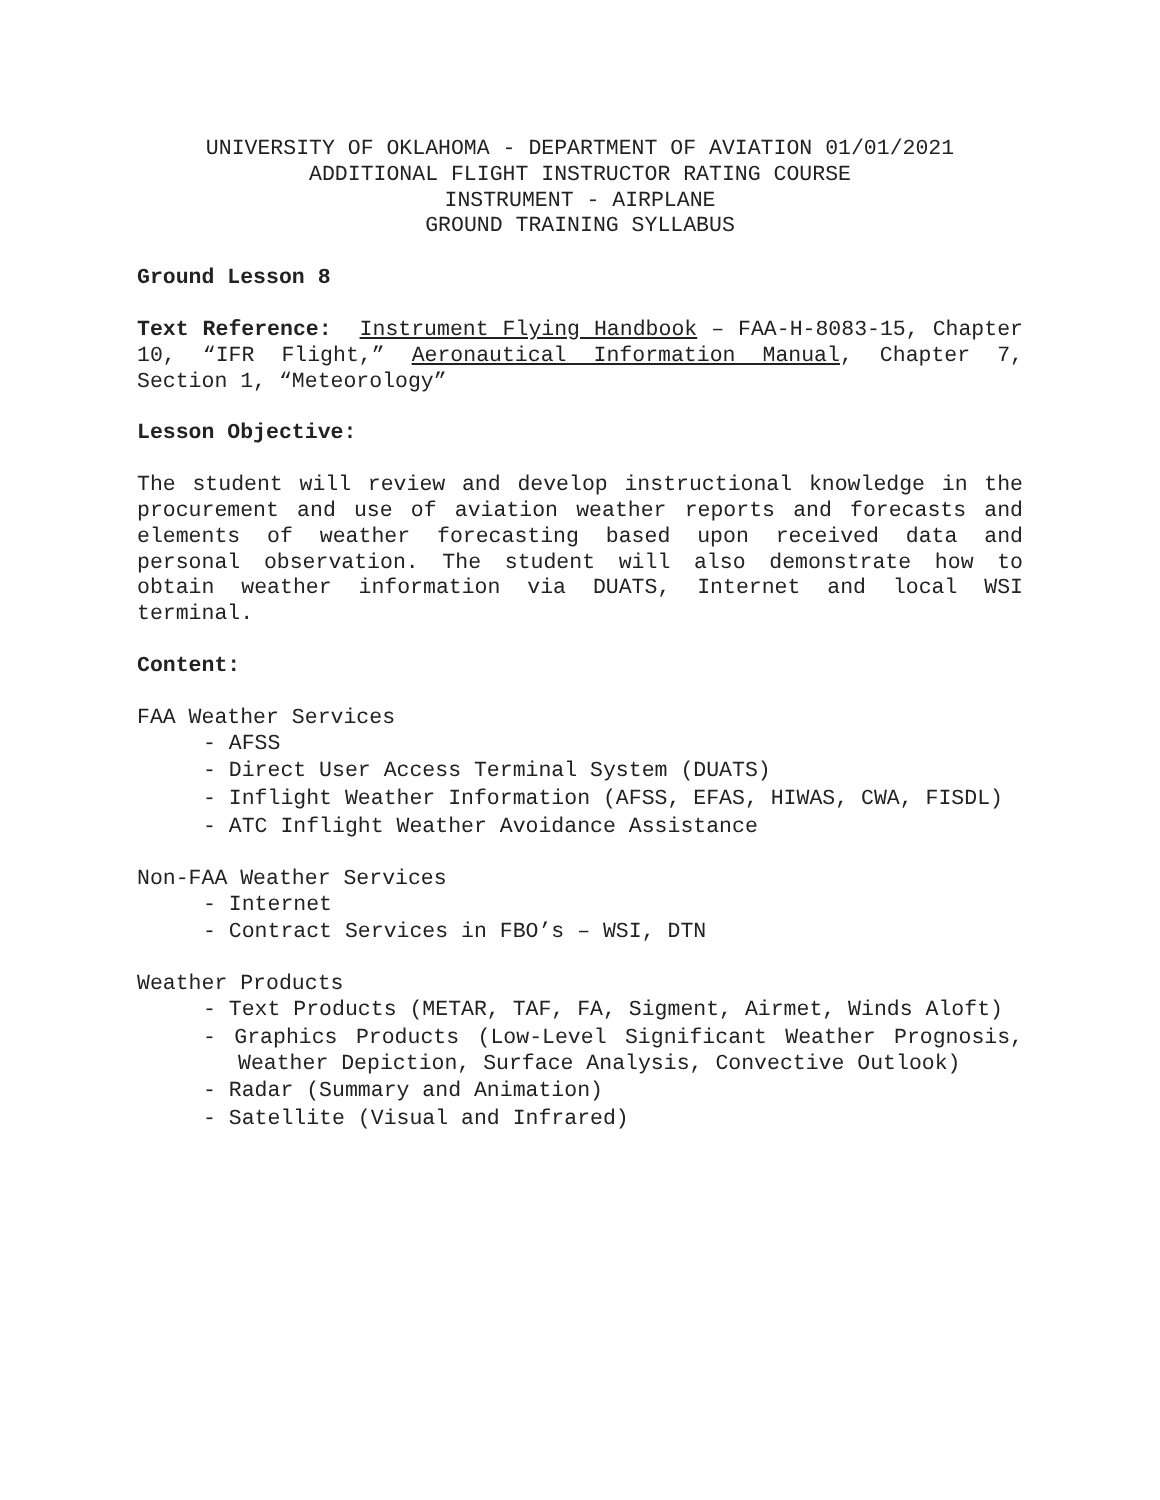UNIVERSITY OF OKLAHOMA - DEPARTMENT OF AVIATION 01/01/2021
ADDITIONAL FLIGHT INSTRUCTOR RATING COURSE
INSTRUMENT - AIRPLANE
GROUND TRAINING SYLLABUS
Ground Lesson 8
Text Reference: Instrument Flying Handbook – FAA-H-8083-15, Chapter 10, “IFR Flight,” Aeronautical Information Manual, Chapter 7, Section 1, “Meteorology”
Lesson Objective:
The student will review and develop instructional knowledge in the procurement and use of aviation weather reports and forecasts and elements of weather forecasting based upon received data and personal observation. The student will also demonstrate how to obtain weather information via DUATS, Internet and local WSI terminal.
Content:
FAA Weather Services
- AFSS
- Direct User Access Terminal System (DUATS)
- Inflight Weather Information (AFSS, EFAS, HIWAS, CWA, FISDL)
- ATC Inflight Weather Avoidance Assistance
Non-FAA Weather Services
- Internet
- Contract Services in FBO’s – WSI, DTN
Weather Products
- Text Products (METAR, TAF, FA, Sigment, Airmet, Winds Aloft)
- Graphics Products (Low-Level Significant Weather Prognosis, Weather Depiction, Surface Analysis, Convective Outlook)
- Radar (Summary and Animation)
- Satellite (Visual and Infrared)